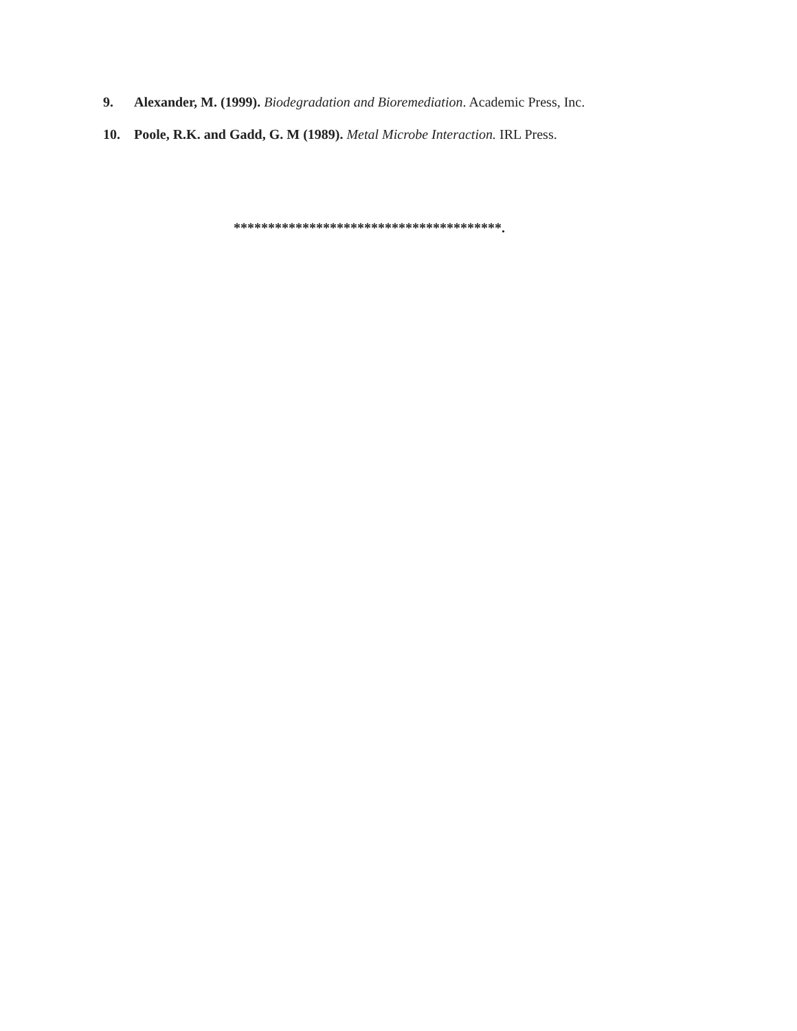9. Alexander, M. (1999). Biodegradation and Bioremediation. Academic Press, Inc.
10. Poole, R.K. and Gadd, G. M (1989). Metal Microbe Interaction. IRL Press.
***************************************.